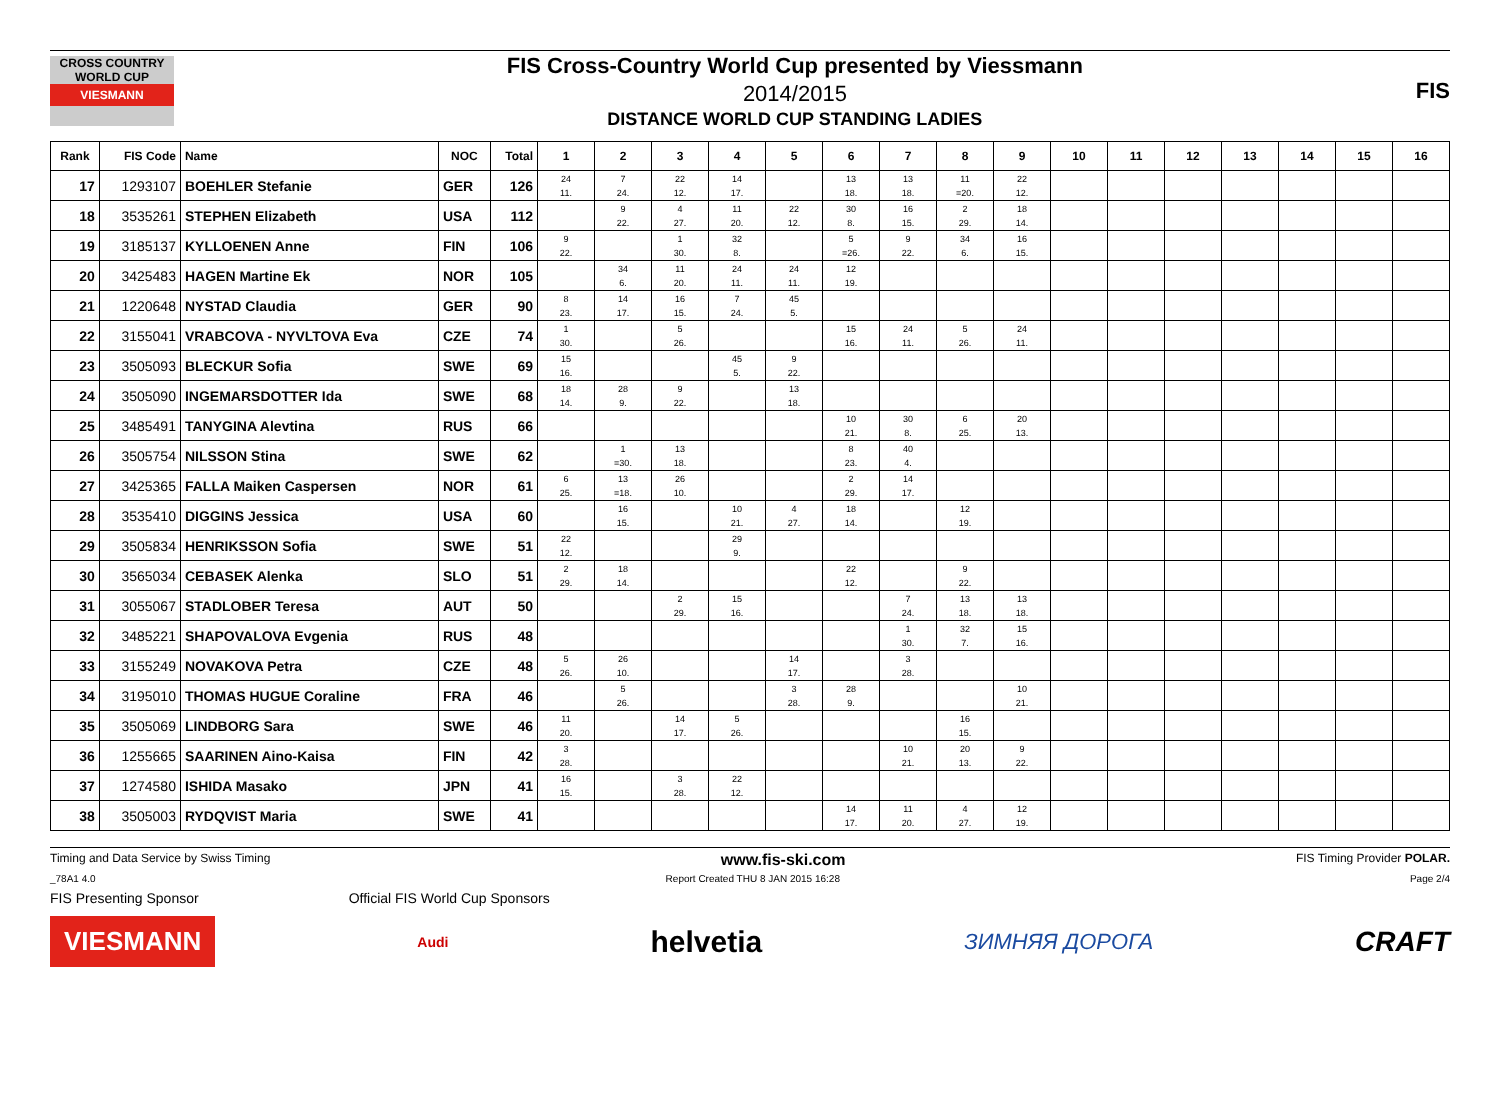CROSS COUNTRY WORLD CUP
VIESMANN
FIS Cross-Country World Cup presented by Viessmann
2014/2015
DISTANCE WORLD CUP STANDING LADIES
FIS
| Rank | FIS Code | Name | NOC | Total | 1 | 2 | 3 | 4 | 5 | 6 | 7 | 8 | 9 | 10 | 11 | 12 | 13 | 14 | 15 | 16 |
| --- | --- | --- | --- | --- | --- | --- | --- | --- | --- | --- | --- | --- | --- | --- | --- | --- | --- | --- | --- | --- |
| 17 | 1293107 | BOEHLER Stefanie | GER | 126 | 24 11. | 7 24. | 22 12. | 14 17. | | 13 18. | 13 18. | 11 =20. | 22 12. | | | | | | | |
| 18 | 3535261 | STEPHEN Elizabeth | USA | 112 | | 9 22. | 4 27. | 11 20. | 22 12. | 30 8. | 16 15. | 2 29. | 18 14. | | | | | | | |
| 19 | 3185137 | KYLLOENEN Anne | FIN | 106 | 9 22. | | 1 30. | 32 8. | | 5 =26. | 9 22. | 34 6. | 16 15. | | | | | | | |
| 20 | 3425483 | HAGEN Martine Ek | NOR | 105 | | 34 6. | 11 20. | 24 11. | 24 11. | 12 19. | | | | | | | | | | |
| 21 | 1220648 | NYSTAD Claudia | GER | 90 | 8 23. | 14 17. | 16 15. | 7 24. | 45 5. | | | | | | | | | | | |
| 22 | 3155041 | VRABCOVA - NYVLTOVA Eva | CZE | 74 | 1 30. | | 5 26. | | | 15 16. | 24 11. | 5 26. | 24 11. | | | | | | | |
| 23 | 3505093 | BLECKUR Sofia | SWE | 69 | 15 16. | | | 45 5. | 9 22. | | | | | | | | | | | |
| 24 | 3505090 | INGEMARSDOTTER Ida | SWE | 68 | 18 14. | 28 9. | 9 22. | | 13 18. | | | | | | | | | | | |
| 25 | 3485491 | TANYGINA Alevtina | RUS | 66 | | | | | | 10 21. | 30 8. | 6 25. | 20 13. | | | | | | | |
| 26 | 3505754 | NILSSON Stina | SWE | 62 | | 1 =30. | 13 18. | | | 8 23. | 40 4. | | | | | | | | | |
| 27 | 3425365 | FALLA Maiken Caspersen | NOR | 61 | 6 25. | 13 =18. | 26 10. | | | 2 29. | 14 17. | | | | | | | | | |
| 28 | 3535410 | DIGGINS Jessica | USA | 60 | | 16 15. | | 10 21. | 4 27. | 18 14. | | 12 19. | | | | | | | | |
| 29 | 3505834 | HENRIKSSON Sofia | SWE | 51 | 22 12. | | | 29 9. | | | | | | | | | | | | |
| 30 | 3565034 | CEBASEK Alenka | SLO | 51 | 2 29. | 18 14. | | | | 22 12. | | 9 22. | | | | | | | | |
| 31 | 3055067 | STADLOBER Teresa | AUT | 50 | | | 2 29. | 15 16. | | | 7 24. | 13 18. | 13 18. | | | | | | | |
| 32 | 3485221 | SHAPOVALOVA Evgenia | RUS | 48 | | | | | | | 1 30. | 32 7. | 15 16. | | | | | | | |
| 33 | 3155249 | NOVAKOVA Petra | CZE | 48 | 5 26. | 26 10. | | | 14 17. | | 3 28. | | | | | | | | | |
| 34 | 3195010 | THOMAS HUGUE Coraline | FRA | 46 | | 5 26. | | | 3 28. | 28 9. | | | 10 21. | | | | | | | |
| 35 | 3505069 | LINDBORG Sara | SWE | 46 | 11 20. | | 14 17. | 5 26. | | | | 16 15. | | | | | | | | |
| 36 | 1255665 | SAARINEN Aino-Kaisa | FIN | 42 | 3 28. | | | | | | 10 21. | 20 13. | 9 22. | | | | | | | |
| 37 | 1274580 | ISHIDA Masako | JPN | 41 | 16 15. | | 3 28. | 22 12. | | | | | | | | | | | | |
| 38 | 3505003 | RYDQVIST Maria | SWE | 41 | | | | | | 14 17. | 11 20. | 4 27. | 12 19. | | | | | | | |
Timing and Data Service by Swiss Timing www.fis-ski.com FIS Timing Provider POLAR.
_78A1 4.0 Report Created THU 8 JAN 2015 16:28 Page 2/4
FIS Presenting Sponsor Official FIS World Cup Sponsors
VIESMANN
Audi
helvetia
ЗИМНЯЯ ДОРОГА
CRAFT